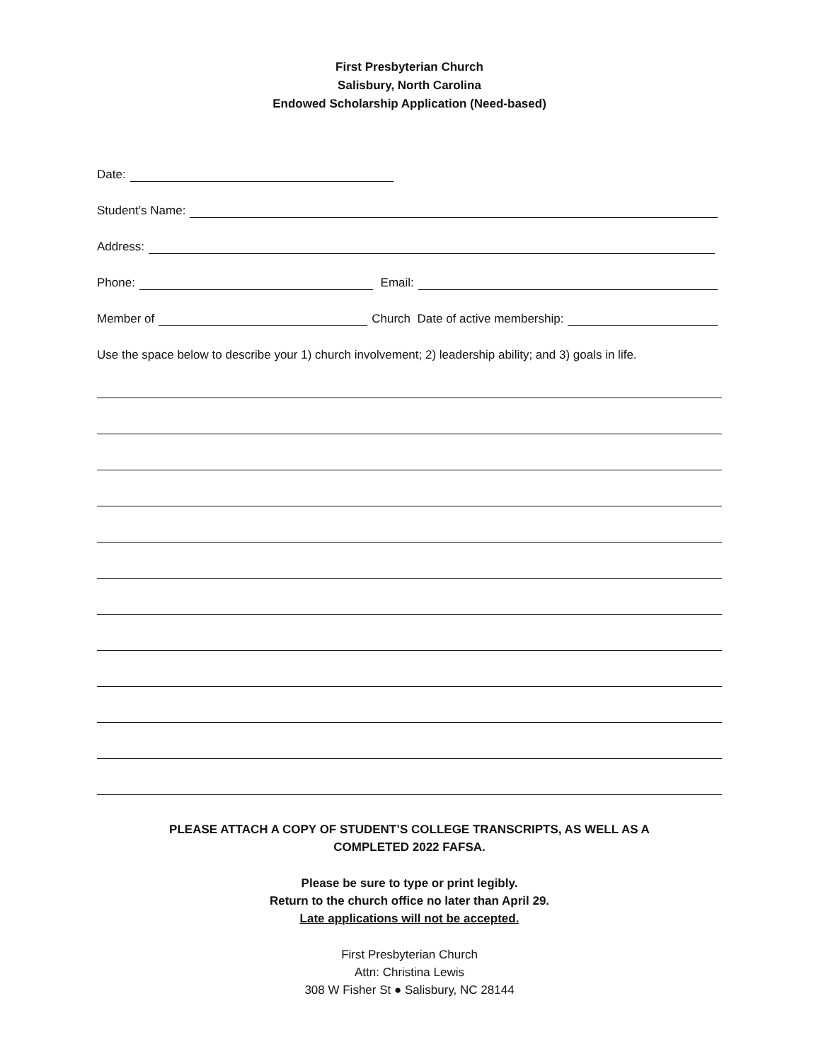First Presbyterian Church
Salisbury, North Carolina
Endowed Scholarship Application (Need-based)
Date:
Student’s Name:
Address:
Phone: Email:
Member of Church Date of active membership:
Use the space below to describe your 1) church involvement; 2) leadership ability; and 3) goals in life.
PLEASE ATTACH A COPY OF STUDENT’S COLLEGE TRANSCRIPTS, AS WELL AS A
COMPLETED 2022 FAFSA.
Please be sure to type or print legibly.
Return to the church office no later than April 29.
Late applications will not be accepted.
First Presbyterian Church
Attn: Christina Lewis
308 W Fisher St ● Salisbury, NC 28144